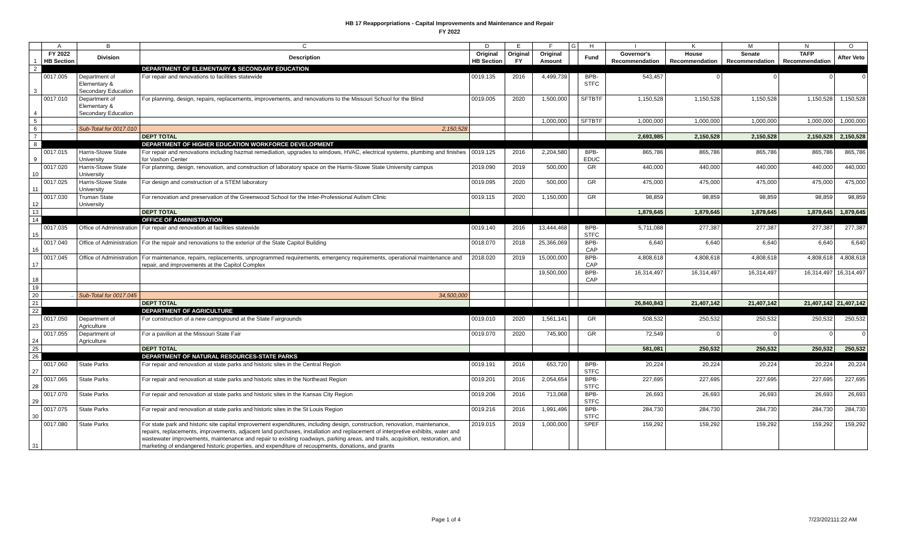HB 17 Reapporpriations - Capital Improvements and Maintenance and Repair
FY 2022
| | A | B | C | D | E | F | G | H | I | K | M | N | O |
| 1 | FY 2022 HB Section | Division | Description | Original HB Section | Original FY | Original Amount | | Fund | Governor's Recommendation | House Recommendation | Senate Recommendation | TAFP Recommendation | After Veto |
| 2 | | | DEPARTMENT OF ELEMENTARY & SECONDARY EDUCATION | | | | | | | | | | |
| 3 | 0017.005 | Department of Elementary & Secondary Education | For repair and renovations to facilities statewide | 0019.135 | 2016 | 4,499,739 | | BPB-STFC | 543,457 | 0 | 0 | 0 | 0 |
| 4 | 0017.010 | Department of Elementary & Secondary Education | For planning, design, repairs, replacements, improvements, and renovations to the Missouri School for the Blind | 0019.005 | 2020 | 1,500,000 | | SFTBTF | 1,150,528 | 1,150,528 | 1,150,528 | 1,150,528 | 1,150,528 |
| 5 | | | | | | 1,000,000 | | SFTBTF | 1,000,000 | 1,000,000 | 1,000,000 | 1,000,000 | 1,000,000 |
| 6 | → | Sub-Total for 0017.010 | 2,150,528 | | | | | | | | | | |
| 7 | | | DEPT TOTAL | | | | | | 2,693,985 | 2,150,528 | 2,150,528 | 2,150,528 | 2,150,528 |
| 8 | | | DEPARTMENT OF HIGHER EDUCATION WORKFORCE DEVELOPMENT | | | | | | | | | | |
| 9 | 0017.015 | Harris-Stowe State University | For repair and renovations including hazmat remediation, upgrades to windows, HVAC, electrical systems, plumbing and finishes for Vashon Center | 0019.125 | 2016 | 2,204,580 | | BPB-EDUC | 865,786 | 865,786 | 865,786 | 865,786 | 865,786 |
| 10 | 0017.020 | Harris-Stowe State University | For planning, design, renovation, and construction of laboratory space on the Harris-Stowe State University campus | 2019.090 | 2019 | 500,000 | | GR | 440,000 | 440,000 | 440,000 | 440,000 | 440,000 |
| 11 | 0017.025 | Harris-Stowe State University | For design and construction of a STEM laboratory | 0019.095 | 2020 | 500,000 | | GR | 475,000 | 475,000 | 475,000 | 475,000 | 475,000 |
| 12 | 0017.030 | Truman State University | For renovation and preservation of the Greenwood School for the Inter-Professional Autism Clinic | 0019.115 | 2020 | 1,150,000 | | GR | 98,859 | 98,859 | 98,859 | 98,859 | 98,859 |
| 13 | | | DEPT TOTAL | | | | | | 1,879,645 | 1,879,645 | 1,879,645 | 1,879,645 | 1,879,645 |
| 14 | | | OFFICE OF ADMINISTRATION | | | | | | | | | | |
| 15 | 0017.035 | Office of Administration | For repair and renovation at facilities statewide | 0019.140 | 2016 | 13,444,468 | | BPB-STFC | 5,711,088 | 277,387 | 277,387 | 277,387 | 277,387 |
| 16 | 0017.040 | Office of Administration | For the repair and renovations to the exterior of the State Capitol Building | 0018.070 | 2018 | 25,366,069 | | BPB-CAP | 6,640 | 6,640 | 6,640 | 6,640 | 6,640 |
| 17 | 0017.045 | Office of Administration | For maintenance, repairs, replacements, unprogrammed requirements, emergency requirements, operational maintenance and repair, and improvements at the Capitol Complex | 2018.020 | 2019 | 15,000,000 | | BPB-CAP | 4,808,618 | 4,808,618 | 4,808,618 | 4,808,618 | 4,808,618 |
| 18 | | | | | | 19,500,000 | | BPB-CAP | 16,314,497 | 16,314,497 | 16,314,497 | 16,314,497 | 16,314,497 |
| 19 | | | | | | | | | | | | | |
| 20 | → | Sub-Total for 0017.045 | 34,500,000 | | | | | | | | | | |
| 21 | | | DEPT TOTAL | | | | | | 26,840,843 | 21,407,142 | 21,407,142 | 21,407,142 | 21,407,142 |
| 22 | | | DEPARTMENT OF AGRICULTURE | | | | | | | | | | |
| 23 | 0017.050 | Department of Agriculture | For construction of a new campground at the State Fairgrounds | 0019.010 | 2020 | 1,561,141 | | GR | 508,532 | 250,532 | 250,532 | 250,532 | 250,532 |
| 24 | 0017.055 | Department of Agriculture | For a pavilion at the Missouri State Fair | 0019.070 | 2020 | 745,900 | | GR | 72,549 | 0 | 0 | 0 | 0 |
| 25 | | | DEPT TOTAL | | | | | | 581,081 | 250,532 | 250,532 | 250,532 | 250,532 |
| 26 | | | DEPARTMENT OF NATURAL RESOURCES-STATE PARKS | | | | | | | | | | |
| 27 | 0017.060 | State Parks | For repair and renovation at state parks and historic sites in the Central Region | 0019.191 | 2016 | 653,720 | | BPB-STFC | 20,224 | 20,224 | 20,224 | 20,224 | 20,224 |
| 28 | 0017.065 | State Parks | For repair and renovation at state parks and historic sites in the Northeast Region | 0019.201 | 2016 | 2,054,654 | | BPB-STFC | 227,695 | 227,695 | 227,695 | 227,695 | 227,695 |
| 29 | 0017.070 | State Parks | For repair and renovation at state parks and historic sites in the Kansas City Region | 0019.206 | 2016 | 713,068 | | BPB-STFC | 26,693 | 26,693 | 26,693 | 26,693 | 26,693 |
| 30 | 0017.075 | State Parks | For repair and renovation at state parks and historic sites in the St Louis Region | 0019.216 | 2016 | 1,991,496 | | BPB-STFC | 284,730 | 284,730 | 284,730 | 284,730 | 284,730 |
| 31 | 0017.080 | State Parks | For state park and historic site capital improvement expenditures, including design, construction, renovation, maintenance, repairs, replacements, improvements, adjacent land purchases, installation and replacement of interpretive exhibits, water and wastewater improvements, maintenance and repair to existing roadways, parking areas, and trails, acquisition, restoration, and marketing of endangered historic properties, and expenditure of recoupments, donations, and grants | 2019.015 | 2019 | 1,000,000 | | SPEF | 159,292 | 159,292 | 159,292 | 159,292 | 159,292 |
Page 1 of 4 7/23/202111:22 AM